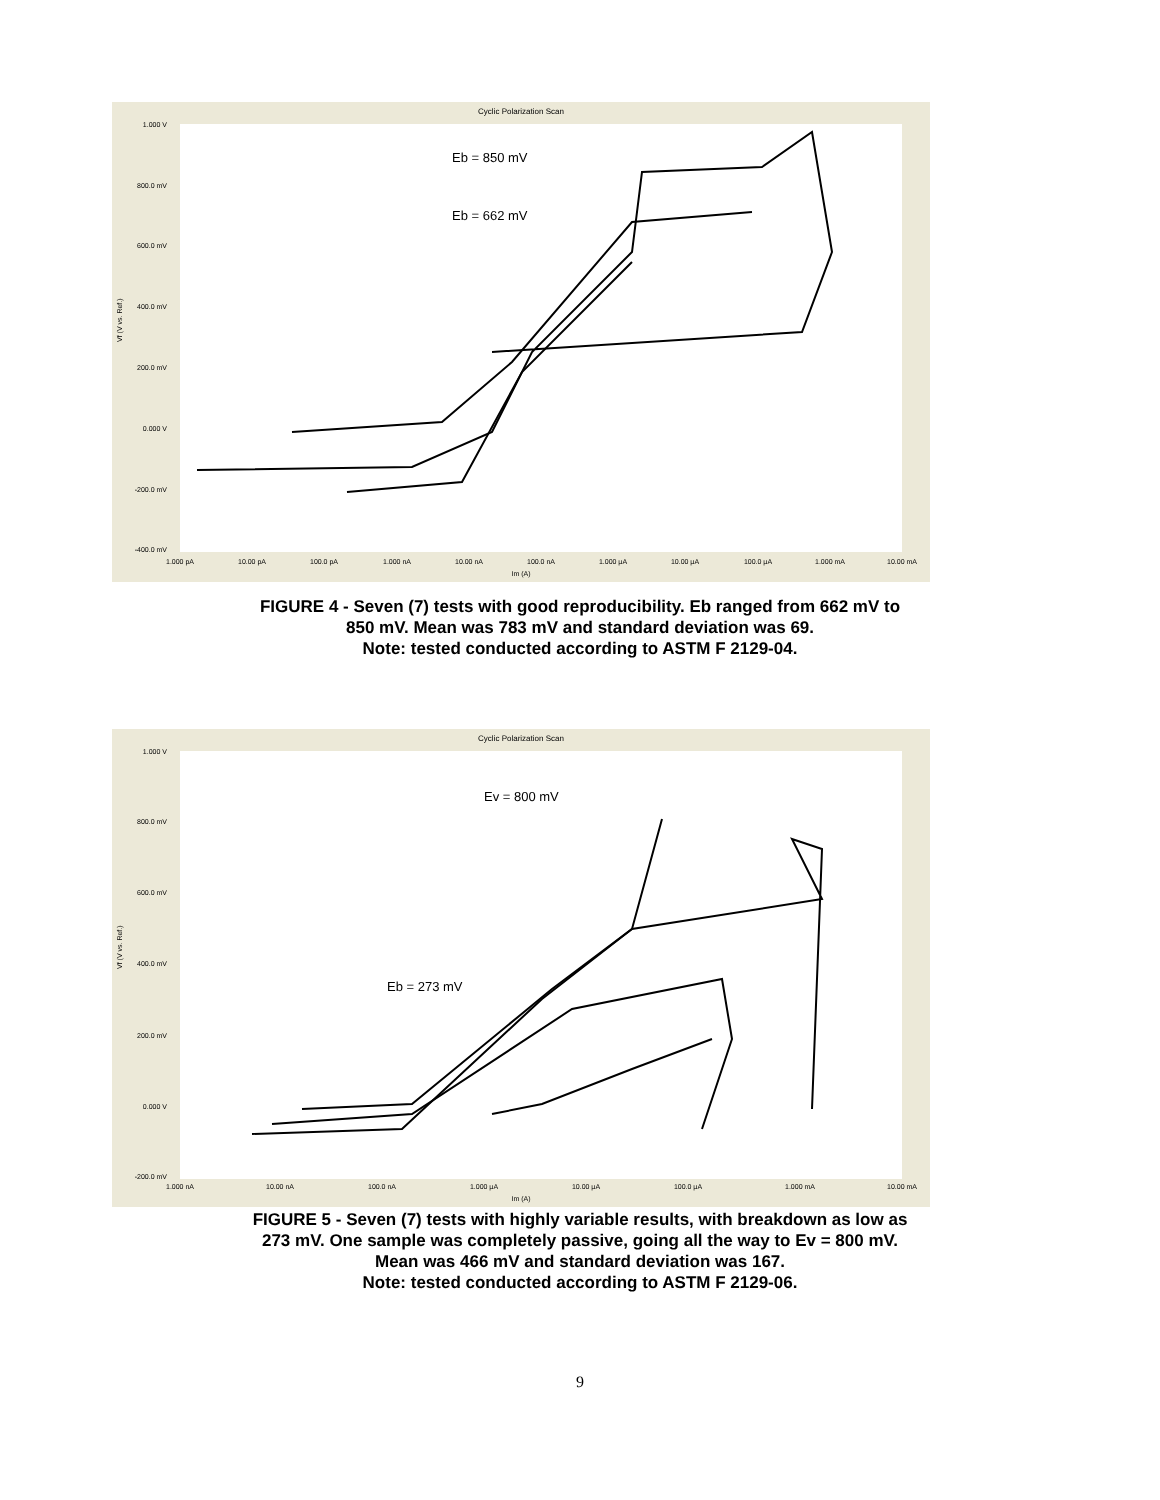Cyclic Polarization Scan
1.000 V
800.0 mV
600.0 mV
400.0 mV
200.0 mV
0.000 V
-200.0 mV
-400.0 mV
1.000 pA
10.00 pA
100.0 pA
1.000 nA
10.00 nA
100.0 nA
1.000 µA
10.00 µA
100.0 µA
1.000 mA
10.00 mA
Im (A)
Vf (V vs. Ref.)
Eb = 850 mV
Eb = 662 mV
FIGURE 4 - Seven (7) tests with good reproducibility. Eb ranged from 662 mV to
850 mV. Mean was 783 mV and standard deviation was 69.
Note: tested conducted according to ASTM F 2129-04.
Cyclic Polarization Scan
1.000 V
800.0 mV
600.0 mV
400.0 mV
200.0 mV
0.000 V
-200.0 mV
1.000 nA
10.00 nA
100.0 nA
1.000 µA
10.00 µA
100.0 µA
1.000 mA
10.00 mA
Im (A)
Vf (V vs. Ref.)
Ev = 800 mV
Eb = 273 mV
FIGURE 5 - Seven (7) tests with highly variable results, with breakdown as low as
273 mV. One sample was completely passive, going all the way to Ev = 800 mV.
Mean was 466 mV and standard deviation was 167.
Note: tested conducted according to ASTM F 2129-06.
9